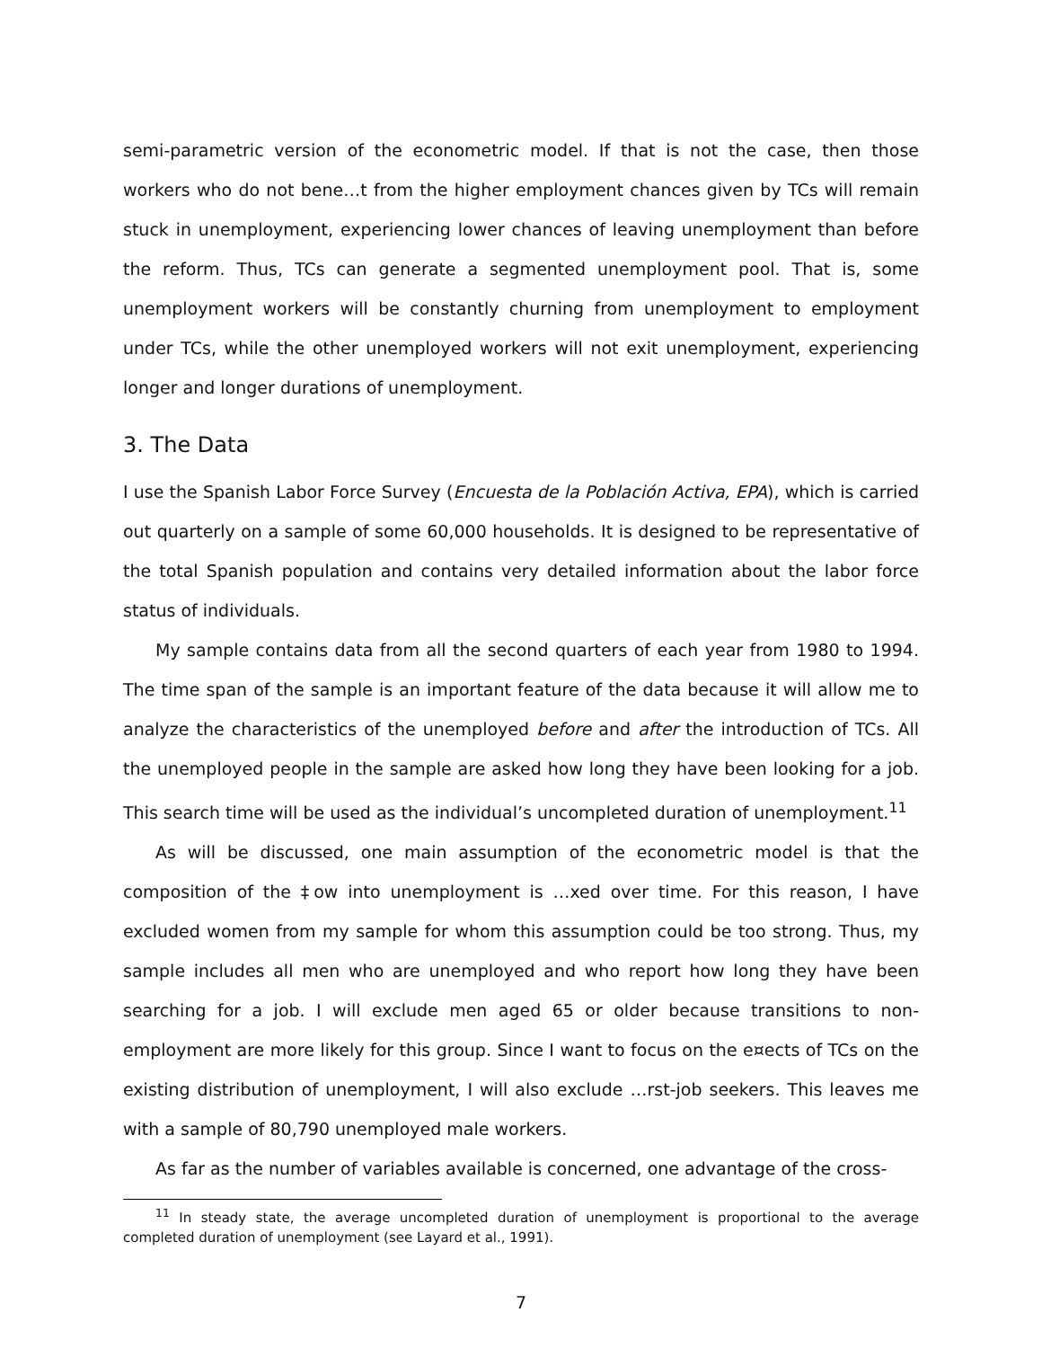semi-parametric version of the econometric model. If that is not the case, then those workers who do not bene…t from the higher employment chances given by TCs will remain stuck in unemployment, experiencing lower chances of leaving unemployment than before the reform. Thus, TCs can generate a segmented unemployment pool. That is, some unemployment workers will be constantly churning from unemployment to employment under TCs, while the other unemployed workers will not exit unemployment, experiencing longer and longer durations of unemployment.
3. The Data
I use the Spanish Labor Force Survey (Encuesta de la Población Activa, EPA), which is carried out quarterly on a sample of some 60,000 households. It is designed to be representative of the total Spanish population and contains very detailed information about the labor force status of individuals.
My sample contains data from all the second quarters of each year from 1980 to 1994. The time span of the sample is an important feature of the data because it will allow me to analyze the characteristics of the unemployed before and after the introduction of TCs. All the unemployed people in the sample are asked how long they have been looking for a job. This search time will be used as the individual’s uncompleted duration of unemployment.<sup>11</sup>
As will be discussed, one main assumption of the econometric model is that the composition of the ‡ow into unemployment is …xed over time. For this reason, I have excluded women from my sample for whom this assumption could be too strong. Thus, my sample includes all men who are unemployed and who report how long they have been searching for a job. I will exclude men aged 65 or older because transitions to non-employment are more likely for this group. Since I want to focus on the e¤ects of TCs on the existing distribution of unemployment, I will also exclude …rst-job seekers. This leaves me with a sample of 80,790 unemployed male workers.
As far as the number of variables available is concerned, one advantage of the cross-
<sup>11</sup> In steady state, the average uncompleted duration of unemployment is proportional to the average completed duration of unemployment (see Layard et al., 1991).
7